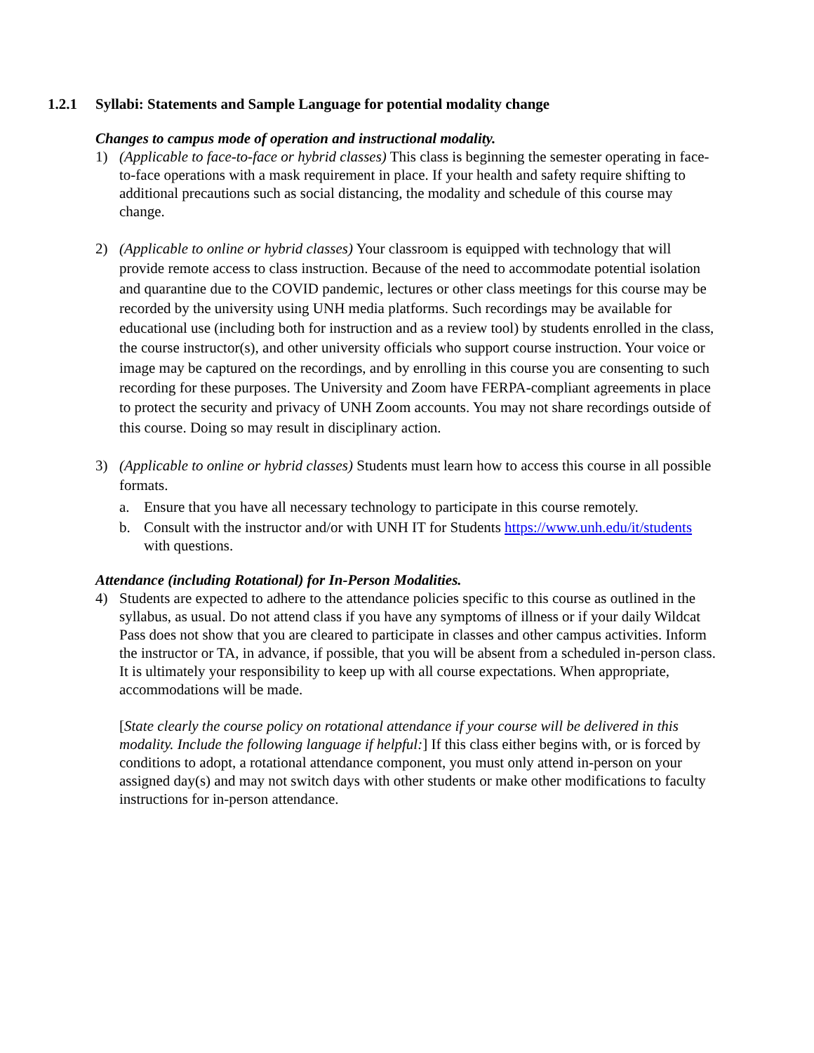1.2.1 Syllabi: Statements and Sample Language for potential modality change
Changes to campus mode of operation and instructional modality.
1) (Applicable to face-to-face or hybrid classes) This class is beginning the semester operating in face-to-face operations with a mask requirement in place. If your health and safety require shifting to additional precautions such as social distancing, the modality and schedule of this course may change.
2) (Applicable to online or hybrid classes) Your classroom is equipped with technology that will provide remote access to class instruction. Because of the need to accommodate potential isolation and quarantine due to the COVID pandemic, lectures or other class meetings for this course may be recorded by the university using UNH media platforms. Such recordings may be available for educational use (including both for instruction and as a review tool) by students enrolled in the class, the course instructor(s), and other university officials who support course instruction. Your voice or image may be captured on the recordings, and by enrolling in this course you are consenting to such recording for these purposes. The University and Zoom have FERPA-compliant agreements in place to protect the security and privacy of UNH Zoom accounts. You may not share recordings outside of this course. Doing so may result in disciplinary action.
3) (Applicable to online or hybrid classes) Students must learn how to access this course in all possible formats.
a. Ensure that you have all necessary technology to participate in this course remotely.
b. Consult with the instructor and/or with UNH IT for Students https://www.unh.edu/it/students with questions.
Attendance (including Rotational) for In-Person Modalities.
4) Students are expected to adhere to the attendance policies specific to this course as outlined in the syllabus, as usual. Do not attend class if you have any symptoms of illness or if your daily Wildcat Pass does not show that you are cleared to participate in classes and other campus activities. Inform the instructor or TA, in advance, if possible, that you will be absent from a scheduled in-person class. It is ultimately your responsibility to keep up with all course expectations. When appropriate, accommodations will be made.
[State clearly the course policy on rotational attendance if your course will be delivered in this modality. Include the following language if helpful:] If this class either begins with, or is forced by conditions to adopt, a rotational attendance component, you must only attend in-person on your assigned day(s) and may not switch days with other students or make other modifications to faculty instructions for in-person attendance.